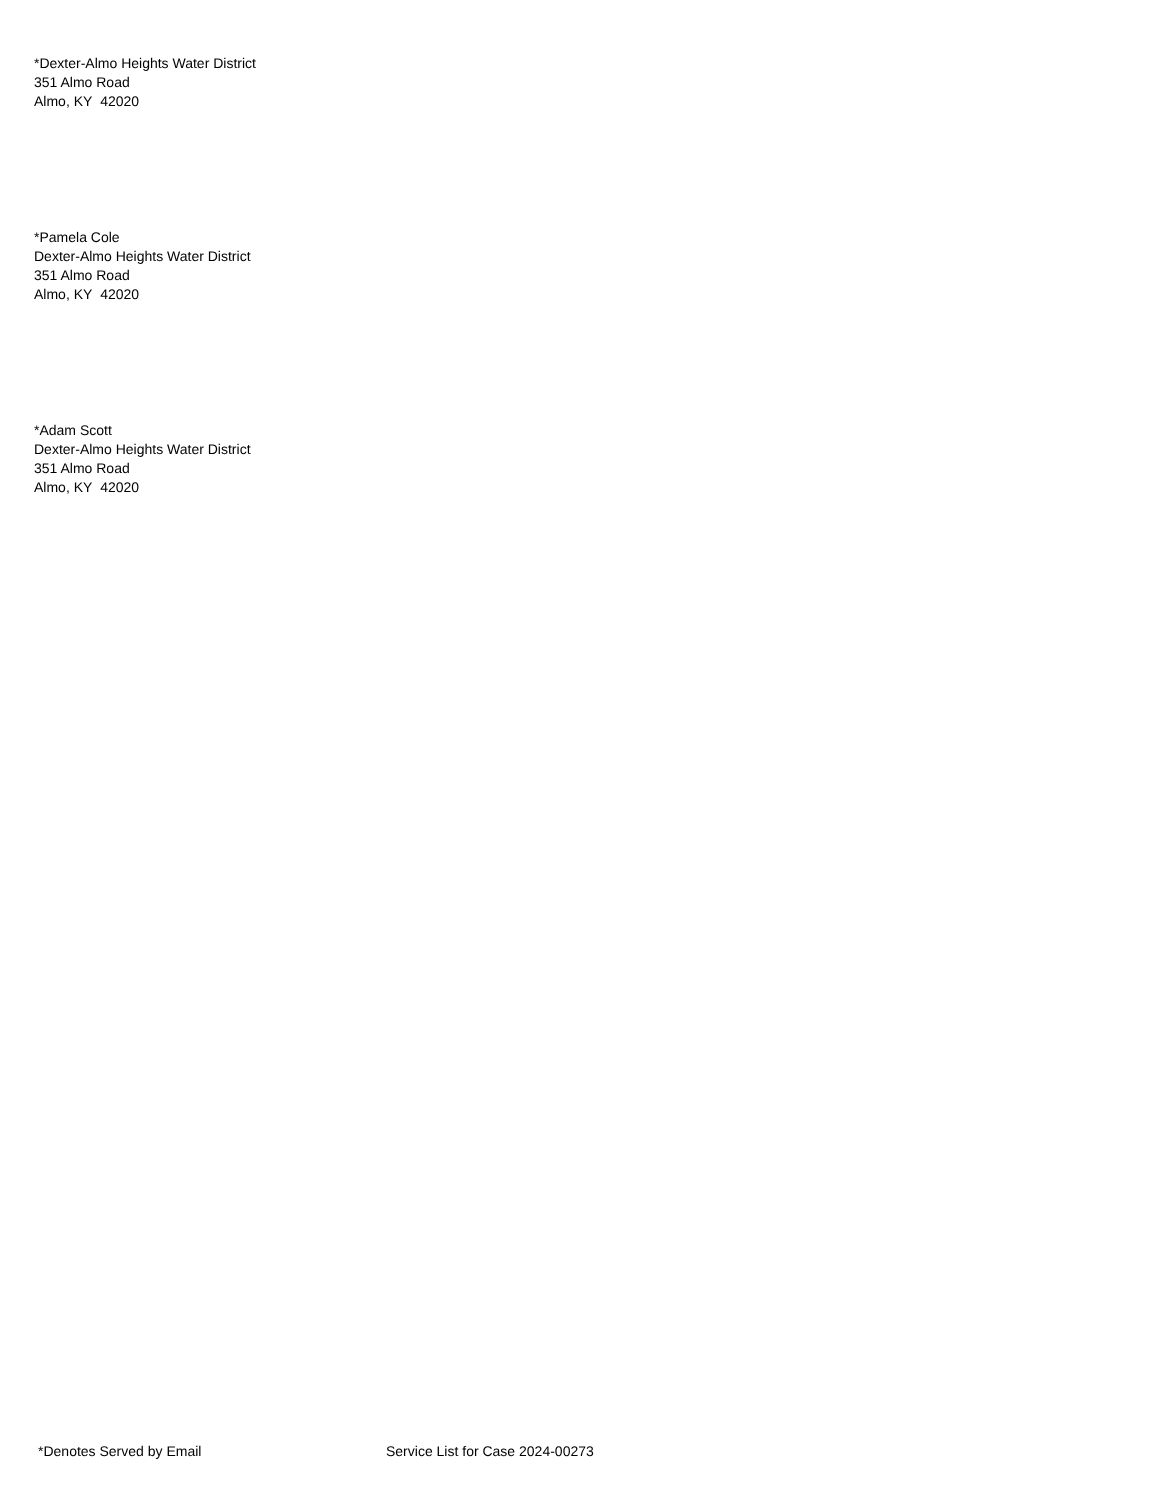*Dexter-Almo Heights Water District
351 Almo Road
Almo, KY 42020
*Pamela Cole
Dexter-Almo Heights Water District
351 Almo Road
Almo, KY 42020
*Adam Scott
Dexter-Almo Heights Water District
351 Almo Road
Almo, KY 42020
*Denotes Served by Email Service List for Case 2024-00273